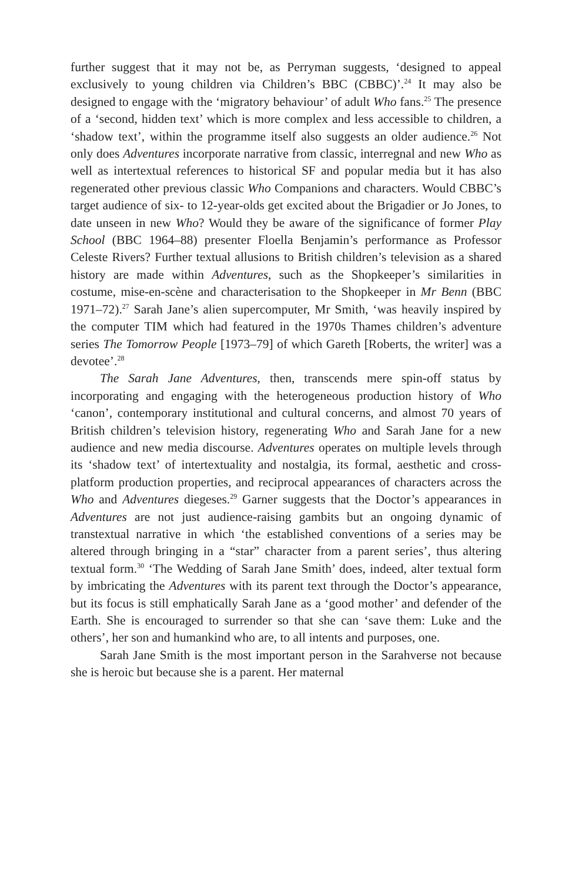further suggest that it may not be, as Perryman suggests, ‘designed to appeal exclusively to young children via Children’s BBC (CBBC)’.<sup>24</sup> It may also be designed to engage with the ‘migratory behaviour’ of adult Who fans.<sup>25</sup> The presence of a ‘second, hidden text’ which is more complex and less accessible to children, a ‘shadow text’, within the programme itself also suggests an older audience.<sup>26</sup> Not only does Adventures incorporate narrative from classic, interregnal and new Who as well as intertextual references to historical SF and popular media but it has also regenerated other previous classic Who Companions and characters. Would CBBC’s target audience of six- to 12-year-olds get excited about the Brigadier or Jo Jones, to date unseen in new Who? Would they be aware of the significance of former Play School (BBC 1964–88) presenter Floella Benjamin’s performance as Professor Celeste Rivers? Further textual allusions to British children’s television as a shared history are made within Adventures, such as the Shopkeeper’s similarities in costume, mise-en-scène and characterisation to the Shopkeeper in Mr Benn (BBC 1971–72).<sup>27</sup> Sarah Jane’s alien supercomputer, Mr Smith, ‘was heavily inspired by the computer TIM which had featured in the 1970s Thames children’s adventure series The Tomorrow People [1973–79] of which Gareth [Roberts, the writer] was a devotee’.<sup>28</sup>
The Sarah Jane Adventures, then, transcends mere spin-off status by incorporating and engaging with the heterogeneous production history of Who ‘canon’, contemporary institutional and cultural concerns, and almost 70 years of British children’s television history, regenerating Who and Sarah Jane for a new audience and new media discourse. Adventures operates on multiple levels through its ‘shadow text’ of intertextuality and nostalgia, its formal, aesthetic and cross-platform production properties, and reciprocal appearances of characters across the Who and Adventures diegeses.<sup>29</sup> Garner suggests that the Doctor’s appearances in Adventures are not just audience-raising gambits but an ongoing dynamic of transtextual narrative in which ‘the established conventions of a series may be altered through bringing in a “star” character from a parent series’, thus altering textual form.<sup>30</sup> ‘The Wedding of Sarah Jane Smith’ does, indeed, alter textual form by imbricating the Adventures with its parent text through the Doctor’s appearance, but its focus is still emphatically Sarah Jane as a ‘good mother’ and defender of the Earth. She is encouraged to surrender so that she can ‘save them: Luke and the others’, her son and humankind who are, to all intents and purposes, one.
Sarah Jane Smith is the most important person in the Sarahverse not because she is heroic but because she is a parent. Her maternal